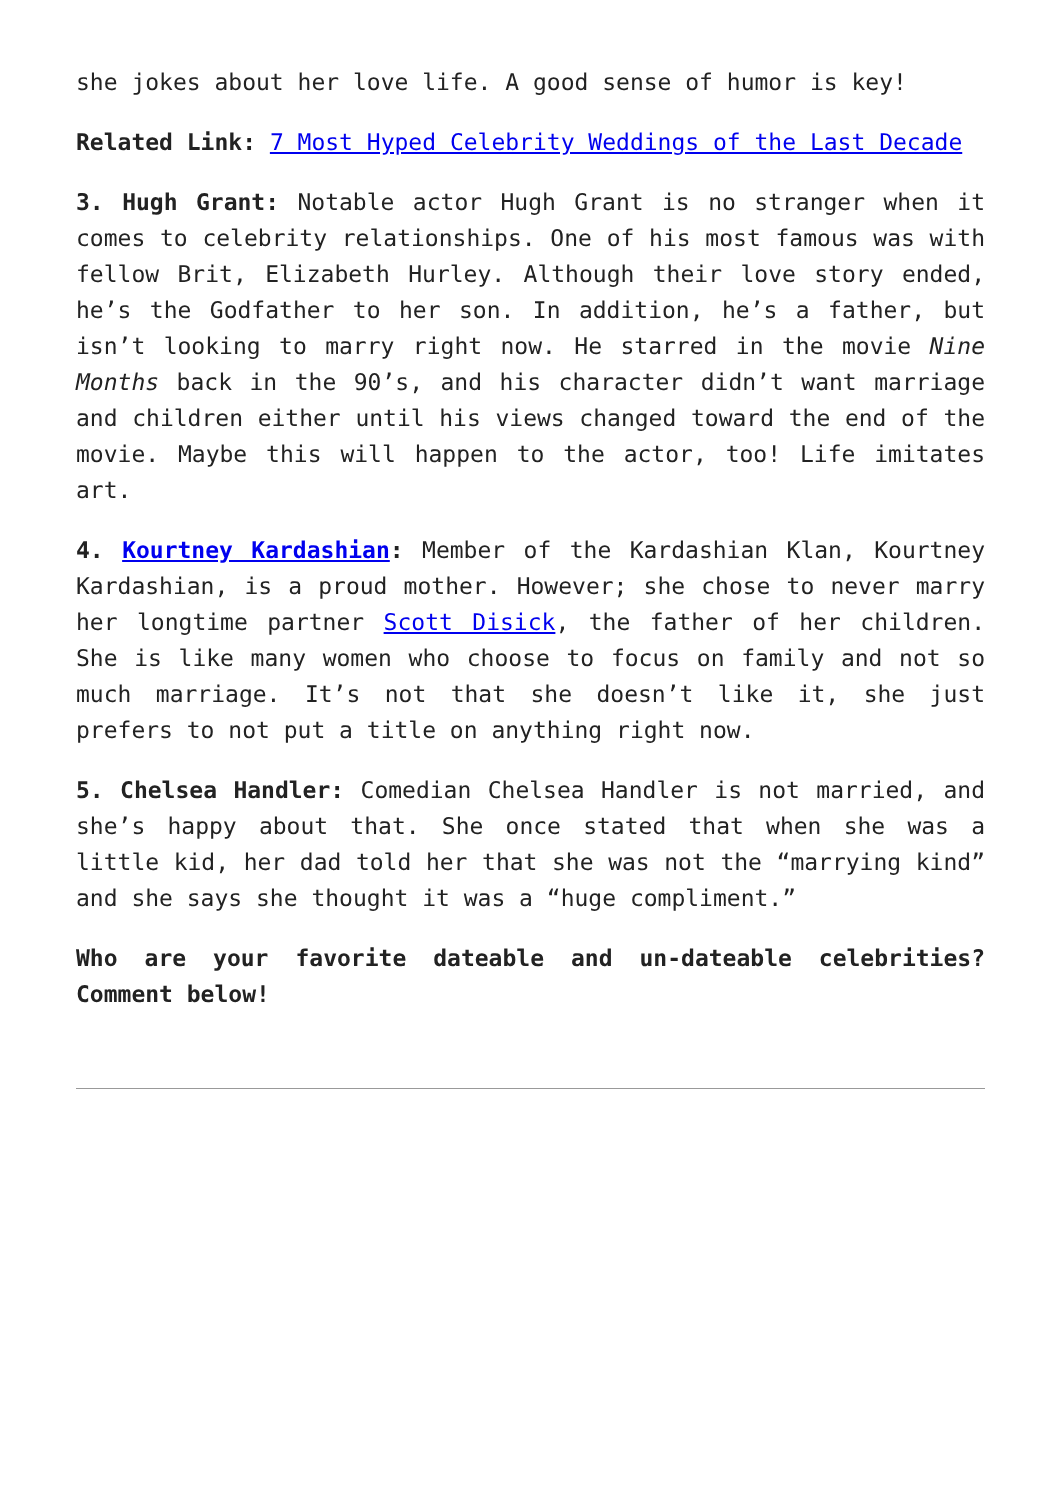she jokes about her love life. A good sense of humor is key!
Related Link: 7 Most Hyped Celebrity Weddings of the Last Decade
3. Hugh Grant: Notable actor Hugh Grant is no stranger when it comes to celebrity relationships. One of his most famous was with fellow Brit, Elizabeth Hurley. Although their love story ended, he’s the Godfather to her son. In addition, he’s a father, but isn’t looking to marry right now. He starred in the movie Nine Months back in the 90’s, and his character didn’t want marriage and children either until his views changed toward the end of the movie. Maybe this will happen to the actor, too! Life imitates art.
4. Kourtney Kardashian: Member of the Kardashian Klan, Kourtney Kardashian, is a proud mother. However; she chose to never marry her longtime partner Scott Disick, the father of her children. She is like many women who choose to focus on family and not so much marriage. It’s not that she doesn’t like it, she just prefers to not put a title on anything right now.
5. Chelsea Handler: Comedian Chelsea Handler is not married, and she’s happy about that. She once stated that when she was a little kid, her dad told her that she was not the “marrying kind” and she says she thought it was a “huge compliment.”
Who are your favorite dateable and un-dateable celebrities? Comment below!